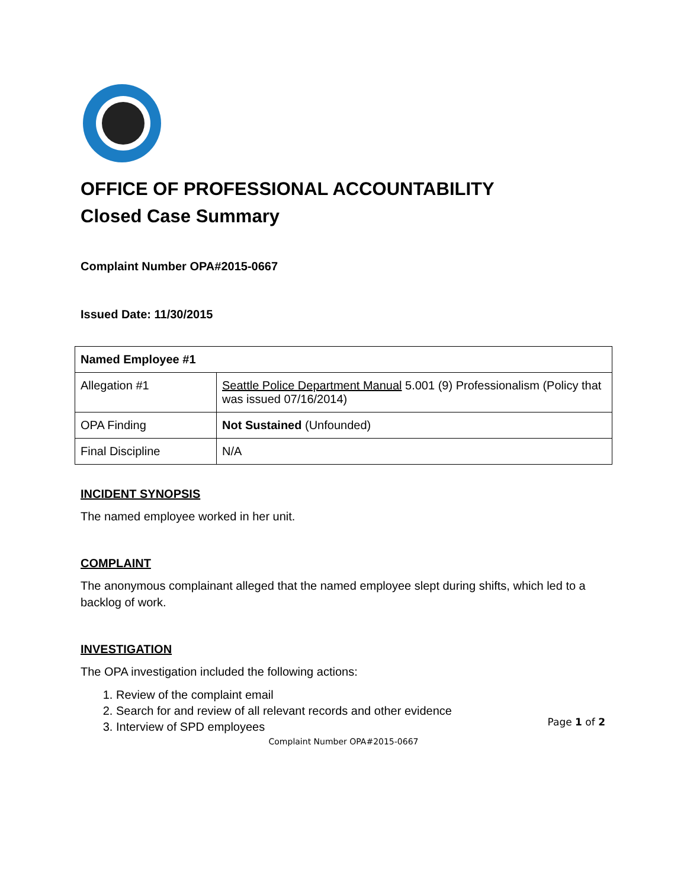OFFICE OF PROFESSIONAL ACCOUNTABILITY
Closed Case Summary
Complaint Number OPA#2015-0667
Issued Date: 11/30/2015
| Named Employee #1 | |
| --- | --- |
| Allegation #1 | Seattle Police Department Manual 5.001 (9) Professionalism (Policy that was issued 07/16/2014) |
| OPA Finding | Not Sustained (Unfounded) |
| Final Discipline | N/A |
INCIDENT SYNOPSIS
The named employee worked in her unit.
COMPLAINT
The anonymous complainant alleged that the named employee slept during shifts, which led to a backlog of work.
INVESTIGATION
The OPA investigation included the following actions:
1. Review of the complaint email
2. Search for and review of all relevant records and other evidence
3. Interview of SPD employees
Page 1 of 2
Complaint Number OPA#2015-0667